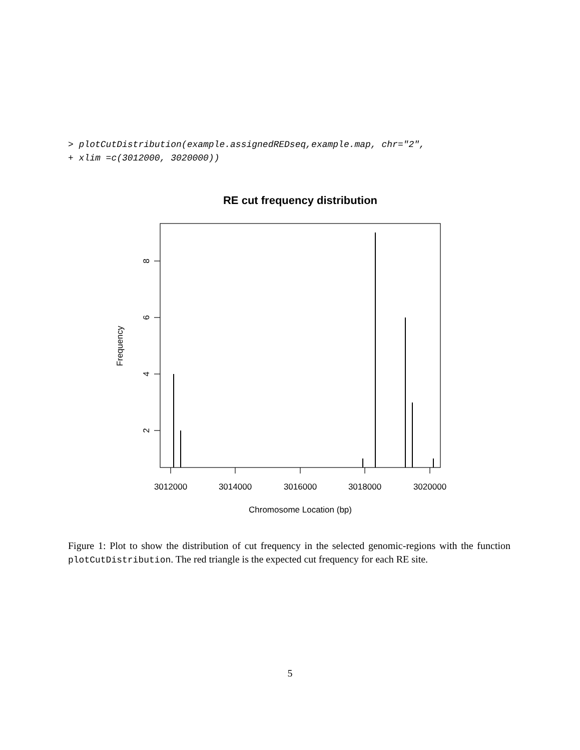> plotCutDistribution(example.assignedREDseq,example.map, chr="2",
+ xlim =c(3012000, 3020000))
RE cut frequency distribution
8
6
4
2
3012000
3014000
3016000
3018000
3020000
Chromosome Location (bp)
Frequency
Figure 1: Plot to show the distribution of cut frequency in the selected genomic-regions with the function plotCutDistribution. The red triangle is the expected cut frequency for each RE site.
5